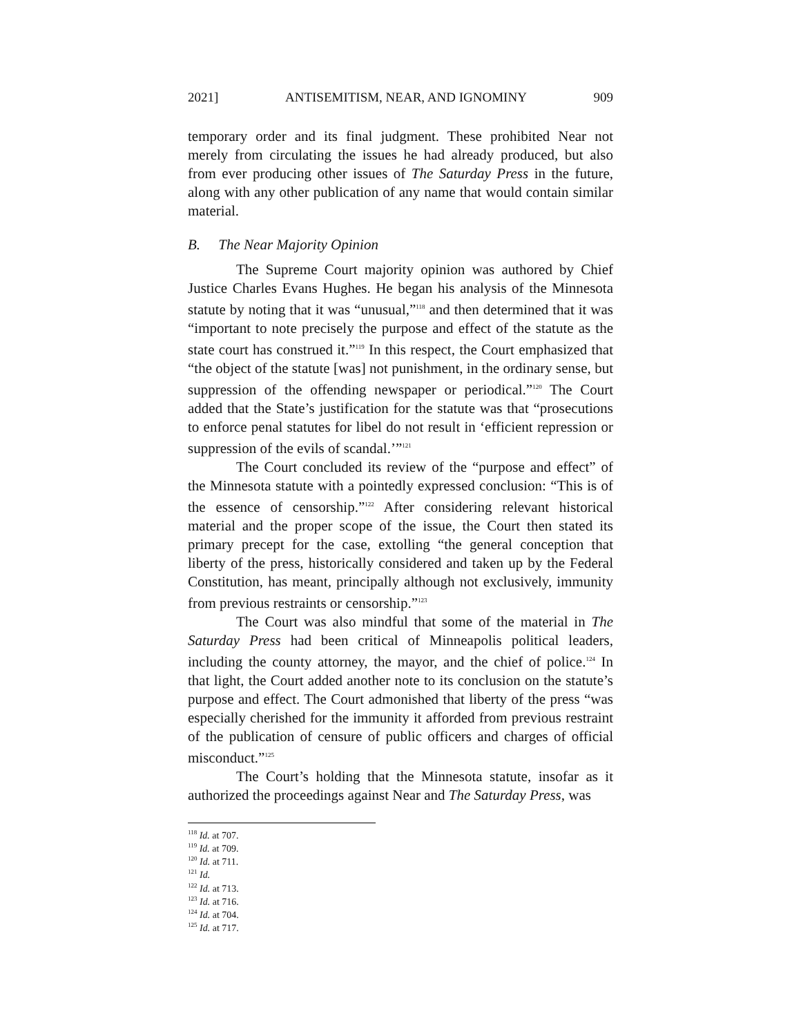2021] ANTISEMITISM, NEAR, AND IGNOMINY 909
temporary order and its final judgment. These prohibited Near not merely from circulating the issues he had already produced, but also from ever producing other issues of The Saturday Press in the future, along with any other publication of any name that would contain similar material.
B. The Near Majority Opinion
The Supreme Court majority opinion was authored by Chief Justice Charles Evans Hughes. He began his analysis of the Minnesota statute by noting that it was “unusual,”<sup>118</sup> and then determined that it was “important to note precisely the purpose and effect of the statute as the state court has construed it.”<sup>119</sup> In this respect, the Court emphasized that “the object of the statute [was] not punishment, in the ordinary sense, but suppression of the offending newspaper or periodical.”<sup>120</sup> The Court added that the State’s justification for the statute was that “prosecutions to enforce penal statutes for libel do not result in ‘efficient repression or suppression of the evils of scandal.’”<sup>121</sup>
The Court concluded its review of the “purpose and effect” of the Minnesota statute with a pointedly expressed conclusion: “This is of the essence of censorship.”<sup>122</sup> After considering relevant historical material and the proper scope of the issue, the Court then stated its primary precept for the case, extolling “the general conception that liberty of the press, historically considered and taken up by the Federal Constitution, has meant, principally although not exclusively, immunity from previous restraints or censorship.”<sup>123</sup>
The Court was also mindful that some of the material in The Saturday Press had been critical of Minneapolis political leaders, including the county attorney, the mayor, and the chief of police.<sup>124</sup> In that light, the Court added another note to its conclusion on the statute’s purpose and effect. The Court admonished that liberty of the press “was especially cherished for the immunity it afforded from previous restraint of the publication of censure of public officers and charges of official misconduct.”<sup>125</sup>
The Court’s holding that the Minnesota statute, insofar as it authorized the proceedings against Near and The Saturday Press, was
<sup>118</sup> Id. at 707.
<sup>119</sup> Id. at 709.
<sup>120</sup> Id. at 711.
<sup>121</sup> Id.
<sup>122</sup> Id. at 713.
<sup>123</sup> Id. at 716.
<sup>124</sup> Id. at 704.
<sup>125</sup> Id. at 717.